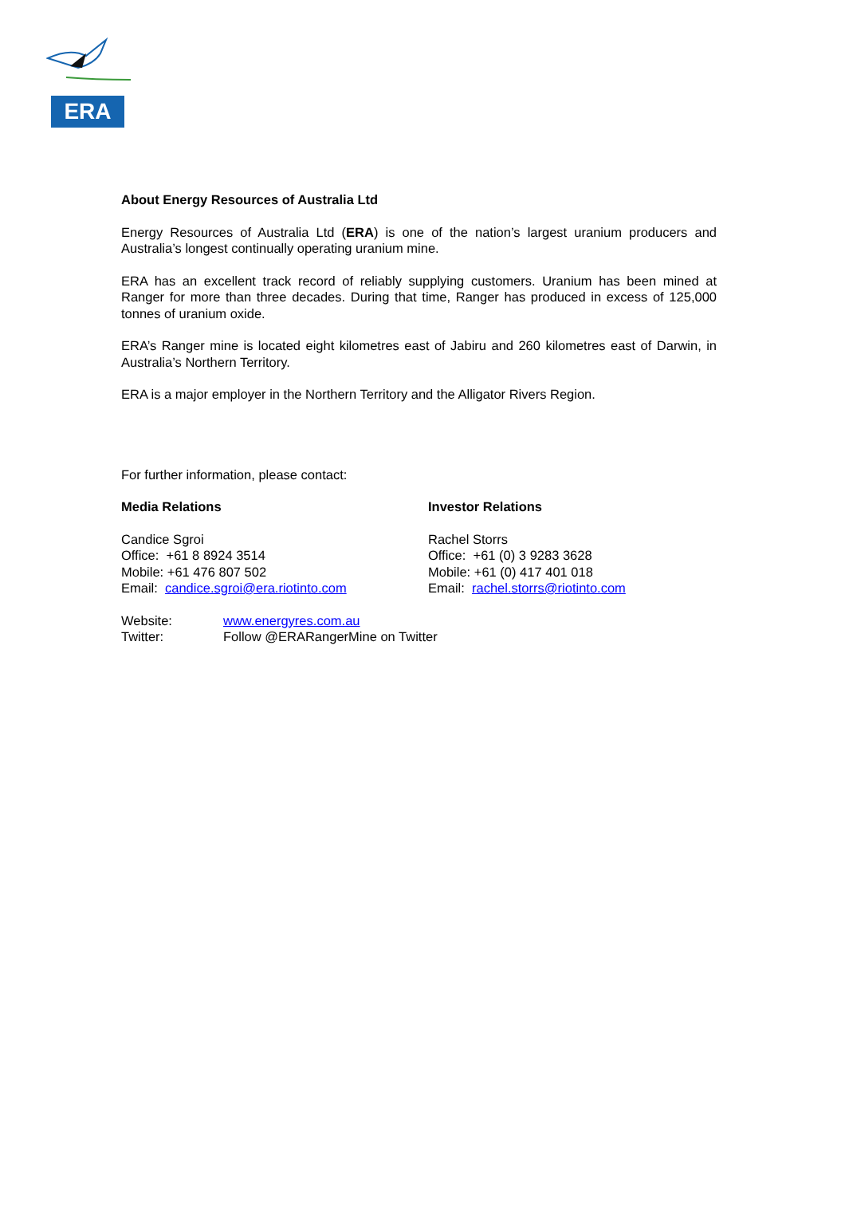ERA
About Energy Resources of Australia Ltd
Energy Resources of Australia Ltd (ERA) is one of the nation’s largest uranium producers and Australia’s longest continually operating uranium mine.
ERA has an excellent track record of reliably supplying customers. Uranium has been mined at Ranger for more than three decades. During that time, Ranger has produced in excess of 125,000 tonnes of uranium oxide.
ERA’s Ranger mine is located eight kilometres east of Jabiru and 260 kilometres east of Darwin, in Australia’s Northern Territory.
ERA is a major employer in the Northern Territory and the Alligator Rivers Region.
For further information, please contact:
Media Relations
Candice Sgroi
Office: +61 8 8924 3514
Mobile: +61 476 807 502
Email: candice.sgroi@era.riotinto.com
Investor Relations
Rachel Storrs
Office: +61 (0) 3 9283 3628
Mobile: +61 (0) 417 401 018
Email: rachel.storrs@riotinto.com
| Website: | www.energyres.com.au |
| Twitter: | Follow @ERARangerMine on Twitter |